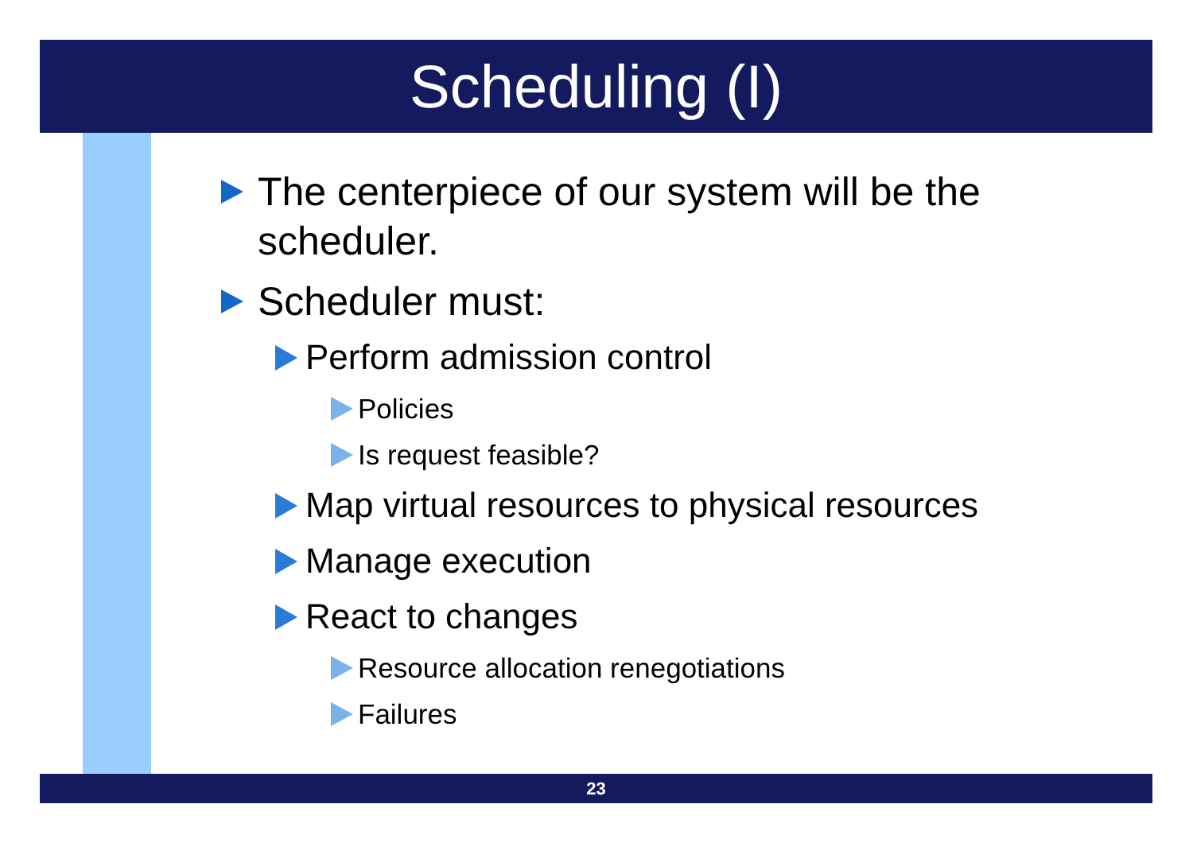Scheduling (I)
The centerpiece of our system will be the scheduler.
Scheduler must:
Perform admission control
Policies
Is request feasible?
Map virtual resources to physical resources
Manage execution
React to changes
Resource allocation renegotiations
Failures
23